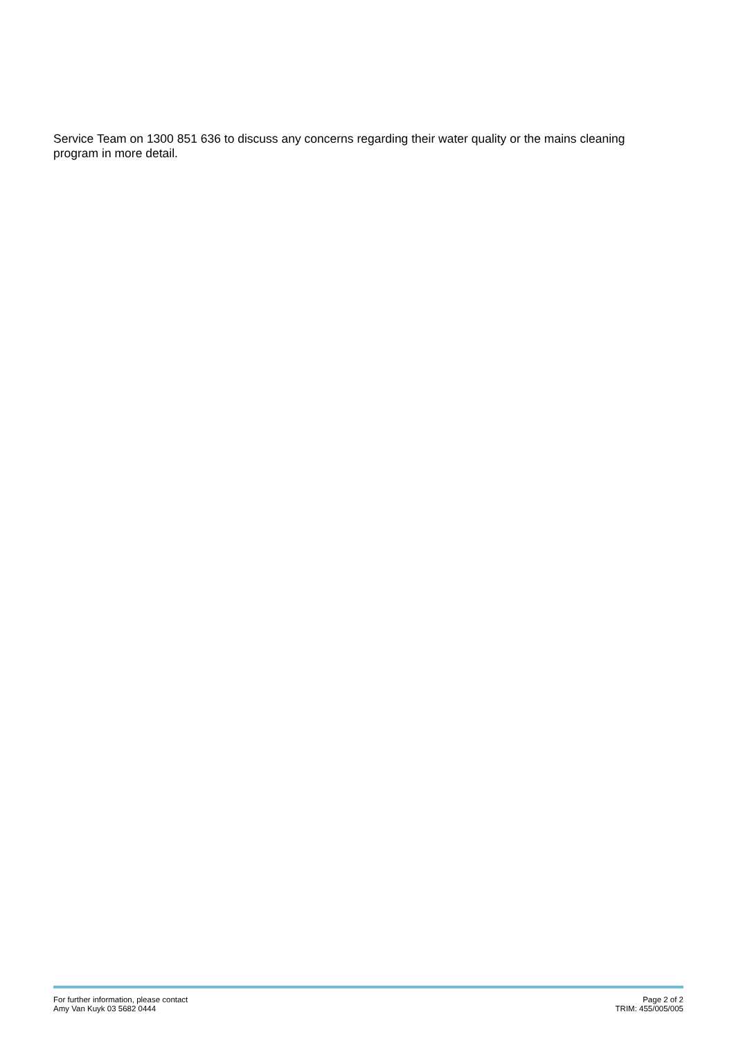Service Team on 1300 851 636 to discuss any concerns regarding their water quality or the mains cleaning program in more detail.
For further information, please contact
Amy Van Kuyk 03 5682 0444
Page 2 of 2
TRIM: 455/005/005